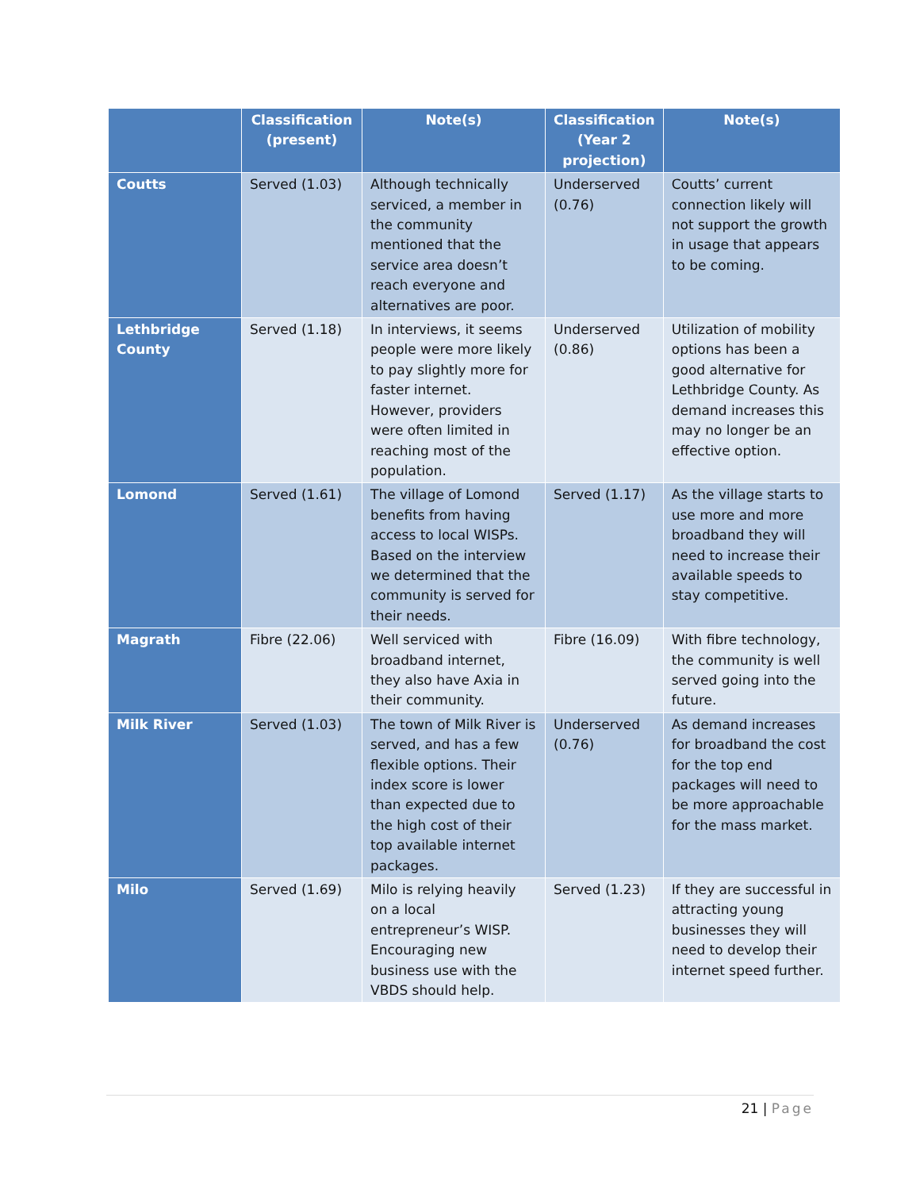| | Classification (present) | Note(s) | Classification (Year 2 projection) | Note(s) |
| --- | --- | --- | --- | --- |
| Coutts | Served (1.03) | Although technically serviced, a member in the community mentioned that the service area doesn’t reach everyone and alternatives are poor. | Underserved (0.76) | Coutts’ current connection likely will not support the growth in usage that appears to be coming. |
| Lethbridge County | Served (1.18) | In interviews, it seems people were more likely to pay slightly more for faster internet. However, providers were often limited in reaching most of the population. | Underserved (0.86) | Utilization of mobility options has been a good alternative for Lethbridge County. As demand increases this may no longer be an effective option. |
| Lomond | Served (1.61) | The village of Lomond benefits from having access to local WISPs. Based on the interview we determined that the community is served for their needs. | Served (1.17) | As the village starts to use more and more broadband they will need to increase their available speeds to stay competitive. |
| Magrath | Fibre (22.06) | Well serviced with broadband internet, they also have Axia in their community. | Fibre (16.09) | With fibre technology, the community is well served going into the future. |
| Milk River | Served (1.03) | The town of Milk River is served, and has a few flexible options. Their index score is lower than expected due to the high cost of their top available internet packages. | Underserved (0.76) | As demand increases for broadband the cost for the top end packages will need to be more approachable for the mass market. |
| Milo | Served (1.69) | Milo is relying heavily on a local entrepreneur’s WISP. Encouraging new business use with the VBDS should help. | Served (1.23) | If they are successful in attracting young businesses they will need to develop their internet speed further. |
21 | Page